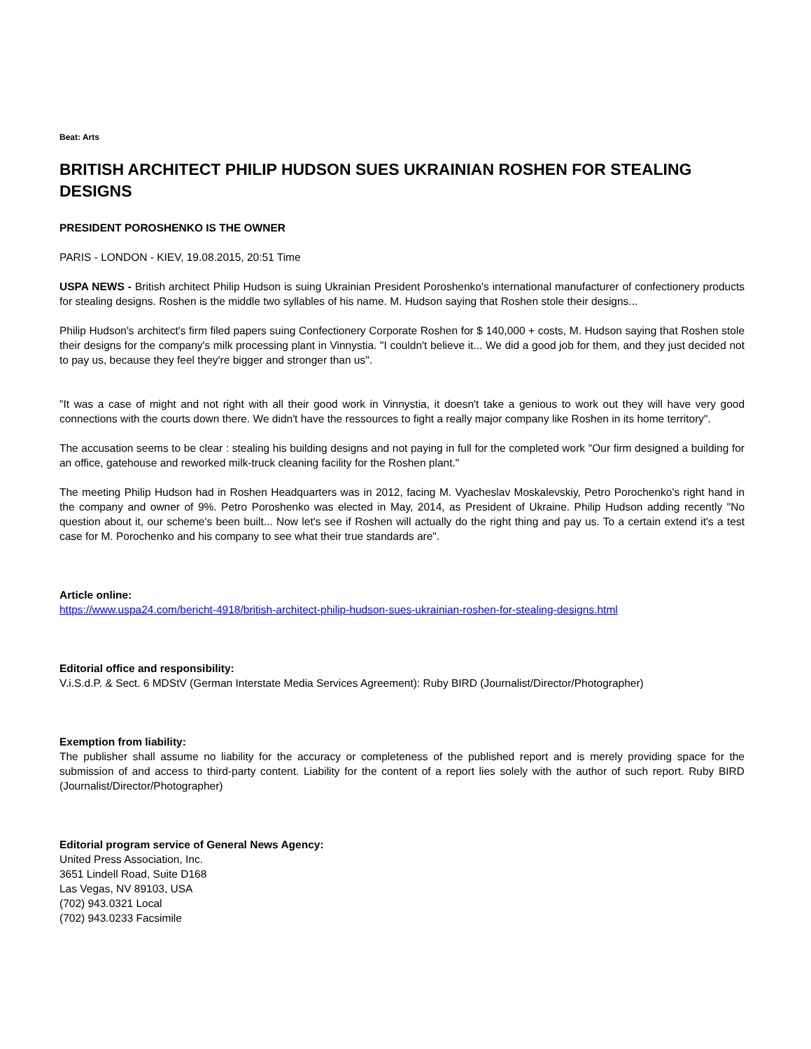Beat: Arts
BRITISH ARCHITECT PHILIP HUDSON SUES UKRAINIAN ROSHEN FOR STEALING DESIGNS
PRESIDENT POROSHENKO IS THE OWNER
PARIS - LONDON - KIEV, 19.08.2015, 20:51 Time
USPA NEWS - British architect Philip Hudson is suing Ukrainian President Poroshenko's international manufacturer of confectionery products for stealing designs. Roshen is the middle two syllables of his name. M. Hudson saying that Roshen stole their designs...
Philip Hudson's architect's firm filed papers suing Confectionery Corporate Roshen for $ 140,000 + costs, M. Hudson saying that Roshen stole their designs for the company's milk processing plant in Vinnystia. "I couldn't believe it... We did a good job for them, and they just decided not to pay us, because they feel they're bigger and stronger than us".
"It was a case of might and not right with all their good work in Vinnystia, it doesn't take a genious to work out they will have very good connections with the courts down there. We didn't have the ressources to fight a really major company like Roshen in its home territory".
The accusation seems to be clear : stealing his building designs and not paying in full for the completed work "Our firm designed a building for an office, gatehouse and reworked milk-truck cleaning facility for the Roshen plant."
The meeting Philip Hudson had in Roshen Headquarters was in 2012, facing M. Vyacheslav Moskalevskiy, Petro Porochenko's right hand in the company and owner of 9%. Petro Poroshenko was elected in May, 2014, as President of Ukraine. Philip Hudson adding recently "No question about it, our scheme's been built... Now let's see if Roshen will actually do the right thing and pay us. To a certain extend it's a test case for M. Porochenko and his company to see what their true standards are".
Article online:
https://www.uspa24.com/bericht-4918/british-architect-philip-hudson-sues-ukrainian-roshen-for-stealing-designs.html
Editorial office and responsibility:
V.i.S.d.P. & Sect. 6 MDStV (German Interstate Media Services Agreement): Ruby BIRD (Journalist/Director/Photographer)
Exemption from liability:
The publisher shall assume no liability for the accuracy or completeness of the published report and is merely providing space for the submission of and access to third-party content. Liability for the content of a report lies solely with the author of such report. Ruby BIRD (Journalist/Director/Photographer)
Editorial program service of General News Agency:
United Press Association, Inc.
3651 Lindell Road, Suite D168
Las Vegas, NV 89103, USA
(702) 943.0321 Local
(702) 943.0233 Facsimile